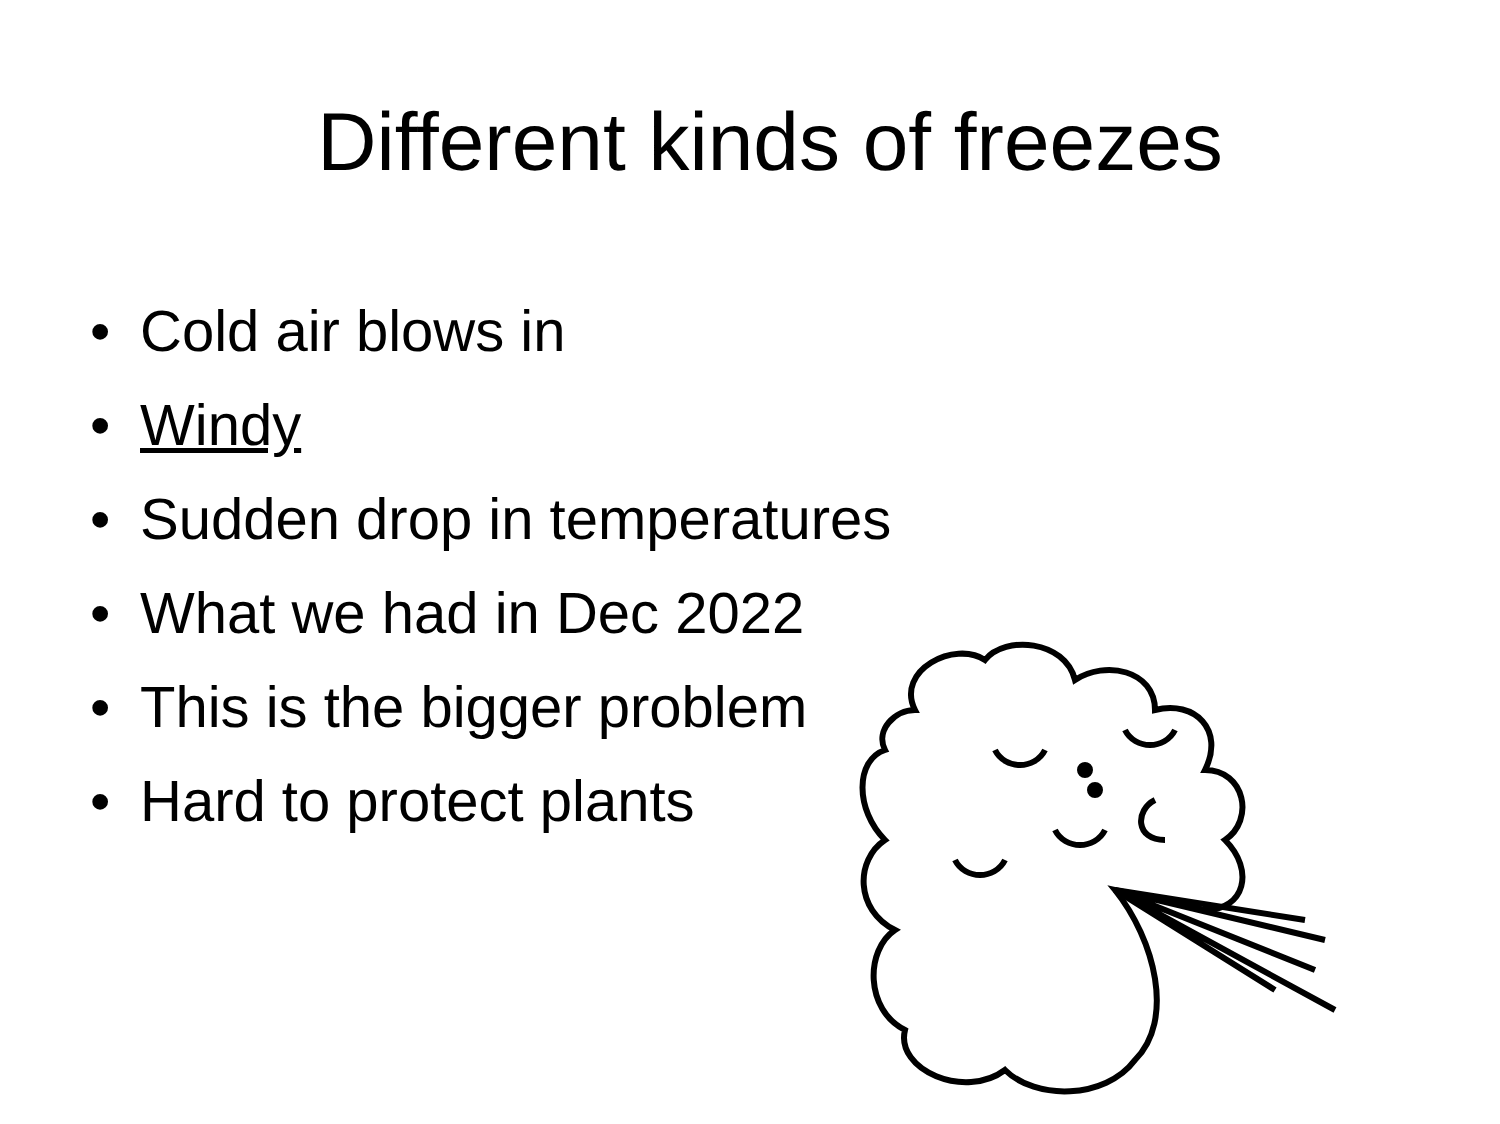Different kinds of freezes
• Cold air blows in
• Windy
• Sudden drop in temperatures
• What we had in Dec 2022
• This is the bigger problem
• Hard to protect plants